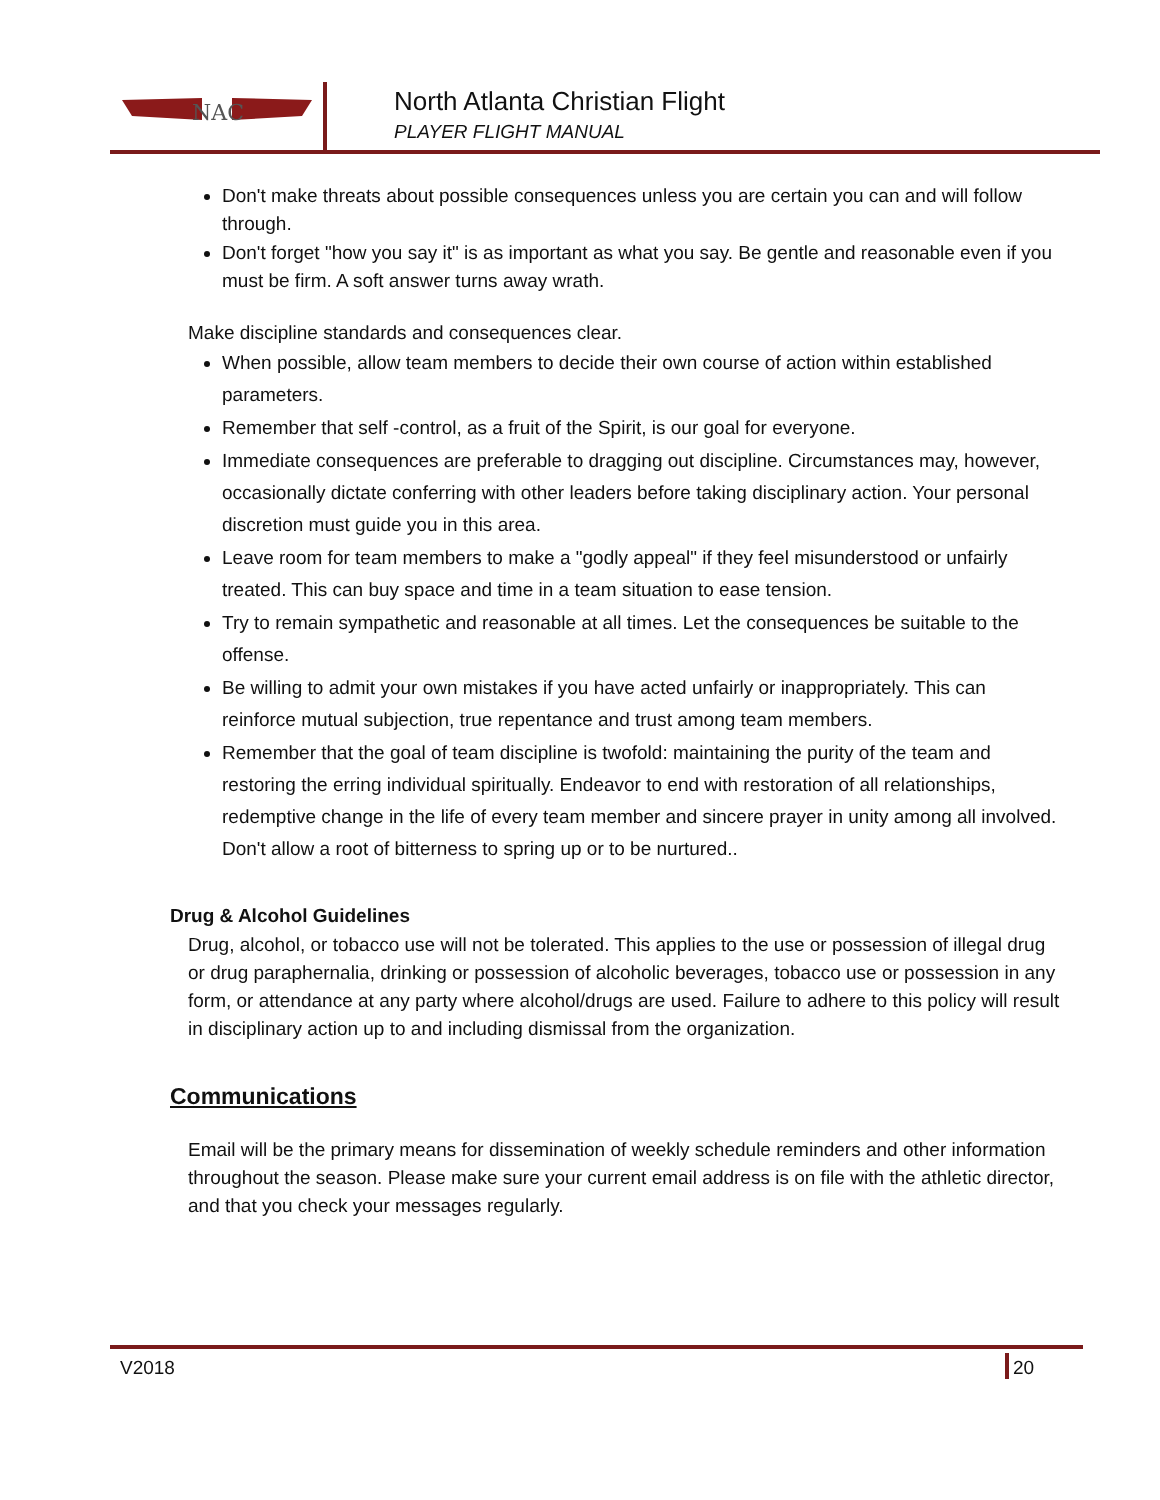NAC
North Atlanta Christian Flight
PLAYER FLIGHT MANUAL
Don't make threats about possible consequences unless you are certain you can and will follow through.
Don't forget "how you say it" is as important as what you say. Be gentle and reasonable even if you must be firm. A soft answer turns away wrath.
Make discipline standards and consequences clear.
When possible, allow team members to decide their own course of action within established parameters.
Remember that self -control, as a fruit of the Spirit, is our goal for everyone.
Immediate consequences are preferable to dragging out discipline. Circumstances may, however, occasionally dictate conferring with other leaders before taking disciplinary action. Your personal discretion must guide you in this area.
Leave room for team members to make a "godly appeal" if they feel misunderstood or unfairly treated. This can buy space and time in a team situation to ease tension.
Try to remain sympathetic and reasonable at all times. Let the consequences be suitable to the offense.
Be willing to admit your own mistakes if you have acted unfairly or inappropriately. This can reinforce mutual subjection, true repentance and trust among team members.
Remember that the goal of team discipline is twofold: maintaining the purity of the team and restoring the erring individual spiritually. Endeavor to end with restoration of all relationships, redemptive change in the life of every team member and sincere prayer in unity among all involved. Don't allow a root of bitterness to spring up or to be nurtured..
Drug & Alcohol Guidelines
Drug, alcohol, or tobacco use will not be tolerated. This applies to the use or possession of illegal drug or drug paraphernalia, drinking or possession of alcoholic beverages, tobacco use or possession in any form, or attendance at any party where alcohol/drugs are used. Failure to adhere to this policy will result in disciplinary action up to and including dismissal from the organization.
Communications
Email will be the primary means for dissemination of weekly schedule reminders and other information throughout the season. Please make sure your current email address is on file with the athletic director, and that you check your messages regularly.
V2018 20